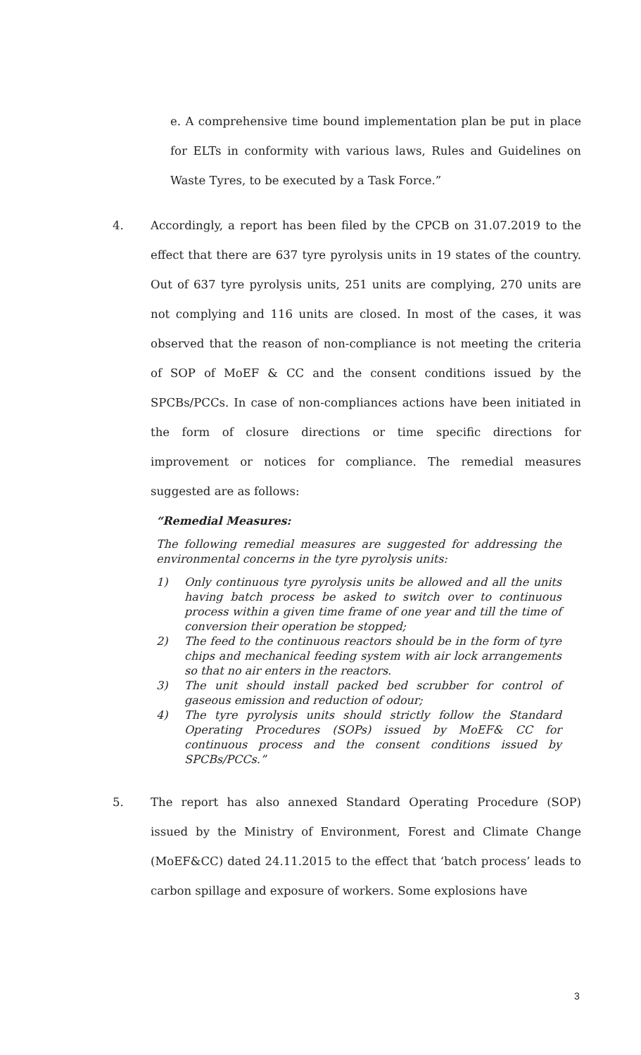e. A comprehensive time bound implementation plan be put in place for ELTs in conformity with various laws, Rules and Guidelines on Waste Tyres, to be executed by a Task Force.”
4. Accordingly, a report has been filed by the CPCB on 31.07.2019 to the effect that there are 637 tyre pyrolysis units in 19 states of the country. Out of 637 tyre pyrolysis units, 251 units are complying, 270 units are not complying and 116 units are closed. In most of the cases, it was observed that the reason of non-compliance is not meeting the criteria of SOP of MoEF & CC and the consent conditions issued by the SPCBs/PCCs. In case of non-compliances actions have been initiated in the form of closure directions or time specific directions for improvement or notices for compliance. The remedial measures suggested are as follows:
“Remedial Measures:
The following remedial measures are suggested for addressing the environmental concerns in the tyre pyrolysis units:
1) Only continuous tyre pyrolysis units be allowed and all the units having batch process be asked to switch over to continuous process within a given time frame of one year and till the time of conversion their operation be stopped;
2) The feed to the continuous reactors should be in the form of tyre chips and mechanical feeding system with air lock arrangements so that no air enters in the reactors.
3) The unit should install packed bed scrubber for control of gaseous emission and reduction of odour;
4) The tyre pyrolysis units should strictly follow the Standard Operating Procedures (SOPs) issued by MoEF& CC for continuous process and the consent conditions issued by SPCBs/PCCs.”
5. The report has also annexed Standard Operating Procedure (SOP) issued by the Ministry of Environment, Forest and Climate Change (MoEF&CC) dated 24.11.2015 to the effect that ‘batch process’ leads to carbon spillage and exposure of workers. Some explosions have
3